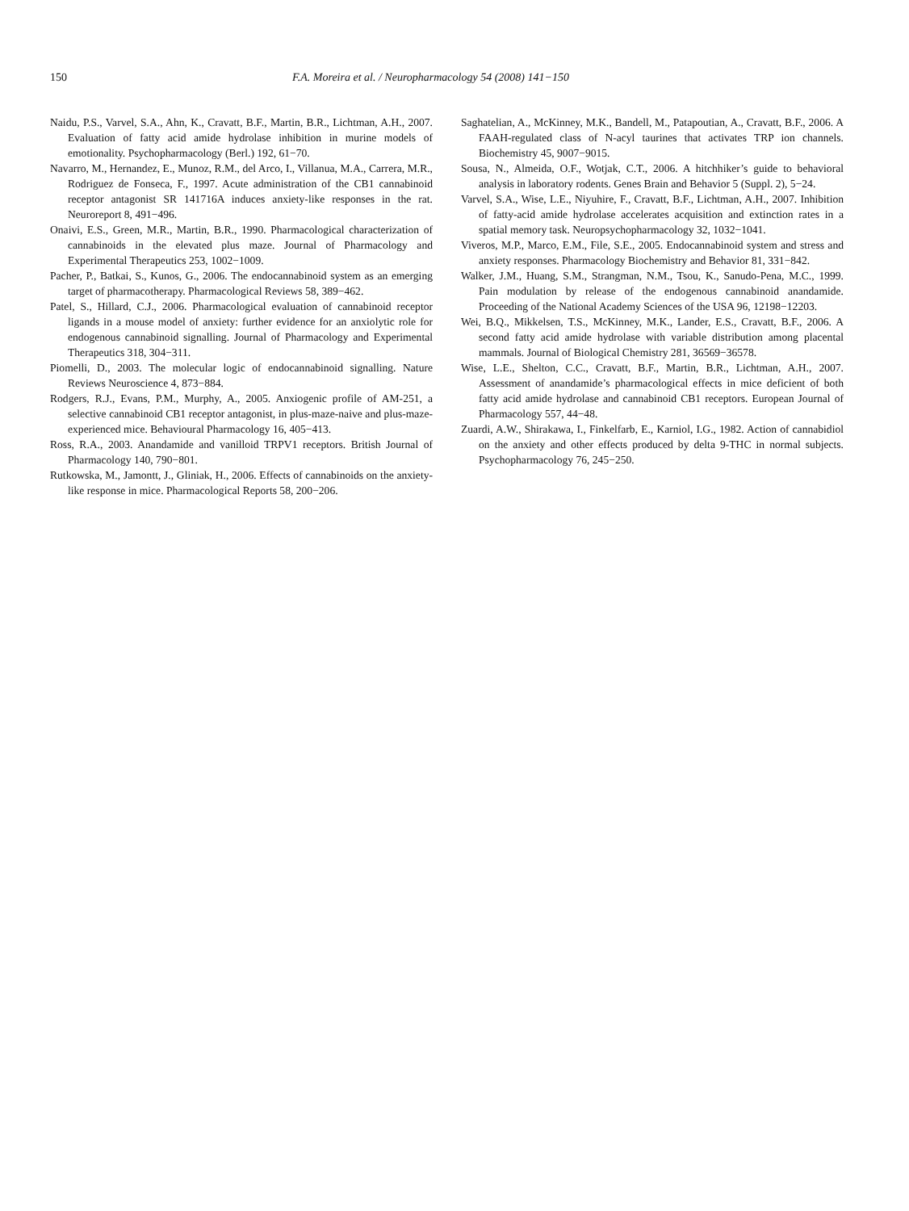150 F.A. Moreira et al. / Neuropharmacology 54 (2008) 141−150
Naidu, P.S., Varvel, S.A., Ahn, K., Cravatt, B.F., Martin, B.R., Lichtman, A.H., 2007. Evaluation of fatty acid amide hydrolase inhibition in murine models of emotionality. Psychopharmacology (Berl.) 192, 61−70.
Navarro, M., Hernandez, E., Munoz, R.M., del Arco, I., Villanua, M.A., Carrera, M.R., Rodriguez de Fonseca, F., 1997. Acute administration of the CB1 cannabinoid receptor antagonist SR 141716A induces anxiety-like responses in the rat. Neuroreport 8, 491−496.
Onaivi, E.S., Green, M.R., Martin, B.R., 1990. Pharmacological characterization of cannabinoids in the elevated plus maze. Journal of Pharmacology and Experimental Therapeutics 253, 1002−1009.
Pacher, P., Batkai, S., Kunos, G., 2006. The endocannabinoid system as an emerging target of pharmacotherapy. Pharmacological Reviews 58, 389−462.
Patel, S., Hillard, C.J., 2006. Pharmacological evaluation of cannabinoid receptor ligands in a mouse model of anxiety: further evidence for an anxiolytic role for endogenous cannabinoid signalling. Journal of Pharmacology and Experimental Therapeutics 318, 304−311.
Piomelli, D., 2003. The molecular logic of endocannabinoid signalling. Nature Reviews Neuroscience 4, 873−884.
Rodgers, R.J., Evans, P.M., Murphy, A., 2005. Anxiogenic profile of AM-251, a selective cannabinoid CB1 receptor antagonist, in plus-maze-naive and plus-maze-experienced mice. Behavioural Pharmacology 16, 405−413.
Ross, R.A., 2003. Anandamide and vanilloid TRPV1 receptors. British Journal of Pharmacology 140, 790−801.
Rutkowska, M., Jamontt, J., Gliniak, H., 2006. Effects of cannabinoids on the anxiety-like response in mice. Pharmacological Reports 58, 200−206.
Saghatelian, A., McKinney, M.K., Bandell, M., Patapoutian, A., Cravatt, B.F., 2006. A FAAH-regulated class of N-acyl taurines that activates TRP ion channels. Biochemistry 45, 9007−9015.
Sousa, N., Almeida, O.F., Wotjak, C.T., 2006. A hitchhiker’s guide to behavioral analysis in laboratory rodents. Genes Brain and Behavior 5 (Suppl. 2), 5−24.
Varvel, S.A., Wise, L.E., Niyuhire, F., Cravatt, B.F., Lichtman, A.H., 2007. Inhibition of fatty-acid amide hydrolase accelerates acquisition and extinction rates in a spatial memory task. Neuropsychopharmacology 32, 1032−1041.
Viveros, M.P., Marco, E.M., File, S.E., 2005. Endocannabinoid system and stress and anxiety responses. Pharmacology Biochemistry and Behavior 81, 331−842.
Walker, J.M., Huang, S.M., Strangman, N.M., Tsou, K., Sanudo-Pena, M.C., 1999. Pain modulation by release of the endogenous cannabinoid anandamide. Proceeding of the National Academy Sciences of the USA 96, 12198−12203.
Wei, B.Q., Mikkelsen, T.S., McKinney, M.K., Lander, E.S., Cravatt, B.F., 2006. A second fatty acid amide hydrolase with variable distribution among placental mammals. Journal of Biological Chemistry 281, 36569−36578.
Wise, L.E., Shelton, C.C., Cravatt, B.F., Martin, B.R., Lichtman, A.H., 2007. Assessment of anandamide’s pharmacological effects in mice deficient of both fatty acid amide hydrolase and cannabinoid CB1 receptors. European Journal of Pharmacology 557, 44−48.
Zuardi, A.W., Shirakawa, I., Finkelfarb, E., Karniol, I.G., 1982. Action of cannabidiol on the anxiety and other effects produced by delta 9-THC in normal subjects. Psychopharmacology 76, 245−250.